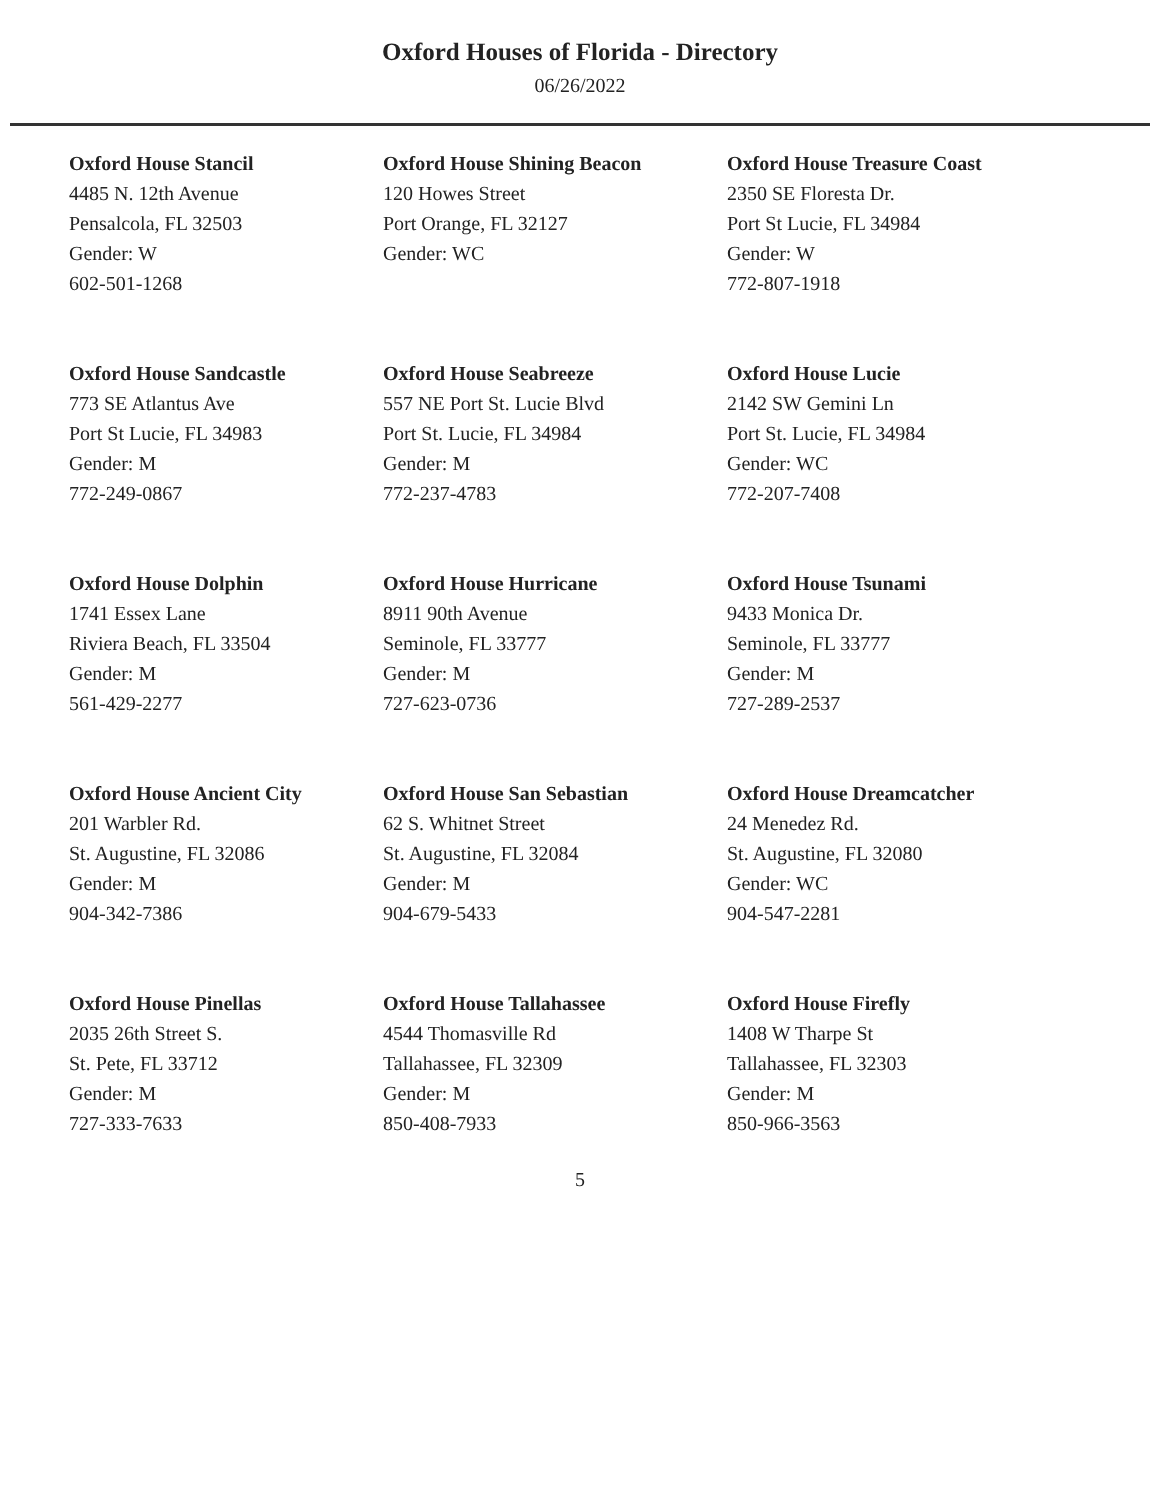Oxford Houses of Florida - Directory
06/26/2022
Oxford House Stancil
4485 N. 12th Avenue
Pensalcola, FL 32503
Gender: W
602-501-1268
Oxford House Shining Beacon
120 Howes Street
Port Orange, FL 32127
Gender: WC
Oxford House Treasure Coast
2350 SE Floresta Dr.
Port St Lucie, FL 34984
Gender: W
772-807-1918
Oxford House Sandcastle
773 SE Atlantus Ave
Port St Lucie, FL 34983
Gender: M
772-249-0867
Oxford House Seabreeze
557 NE Port St. Lucie Blvd
Port St. Lucie, FL 34984
Gender: M
772-237-4783
Oxford House Lucie
2142 SW Gemini Ln
Port St. Lucie, FL 34984
Gender: WC
772-207-7408
Oxford House Dolphin
1741 Essex Lane
Riviera Beach, FL 33504
Gender: M
561-429-2277
Oxford House Hurricane
8911 90th Avenue
Seminole, FL 33777
Gender: M
727-623-0736
Oxford House Tsunami
9433 Monica Dr.
Seminole, FL 33777
Gender: M
727-289-2537
Oxford House Ancient City
201 Warbler Rd.
St. Augustine, FL 32086
Gender: M
904-342-7386
Oxford House San Sebastian
62 S. Whitnet Street
St. Augustine, FL 32084
Gender: M
904-679-5433
Oxford House Dreamcatcher
24 Menedez Rd.
St. Augustine, FL 32080
Gender: WC
904-547-2281
Oxford House Pinellas
2035 26th Street S.
St. Pete, FL 33712
Gender: M
727-333-7633
Oxford House Tallahassee
4544 Thomasville Rd
Tallahassee, FL 32309
Gender: M
850-408-7933
Oxford House Firefly
1408 W Tharpe St
Tallahassee, FL 32303
Gender: M
850-966-3563
5